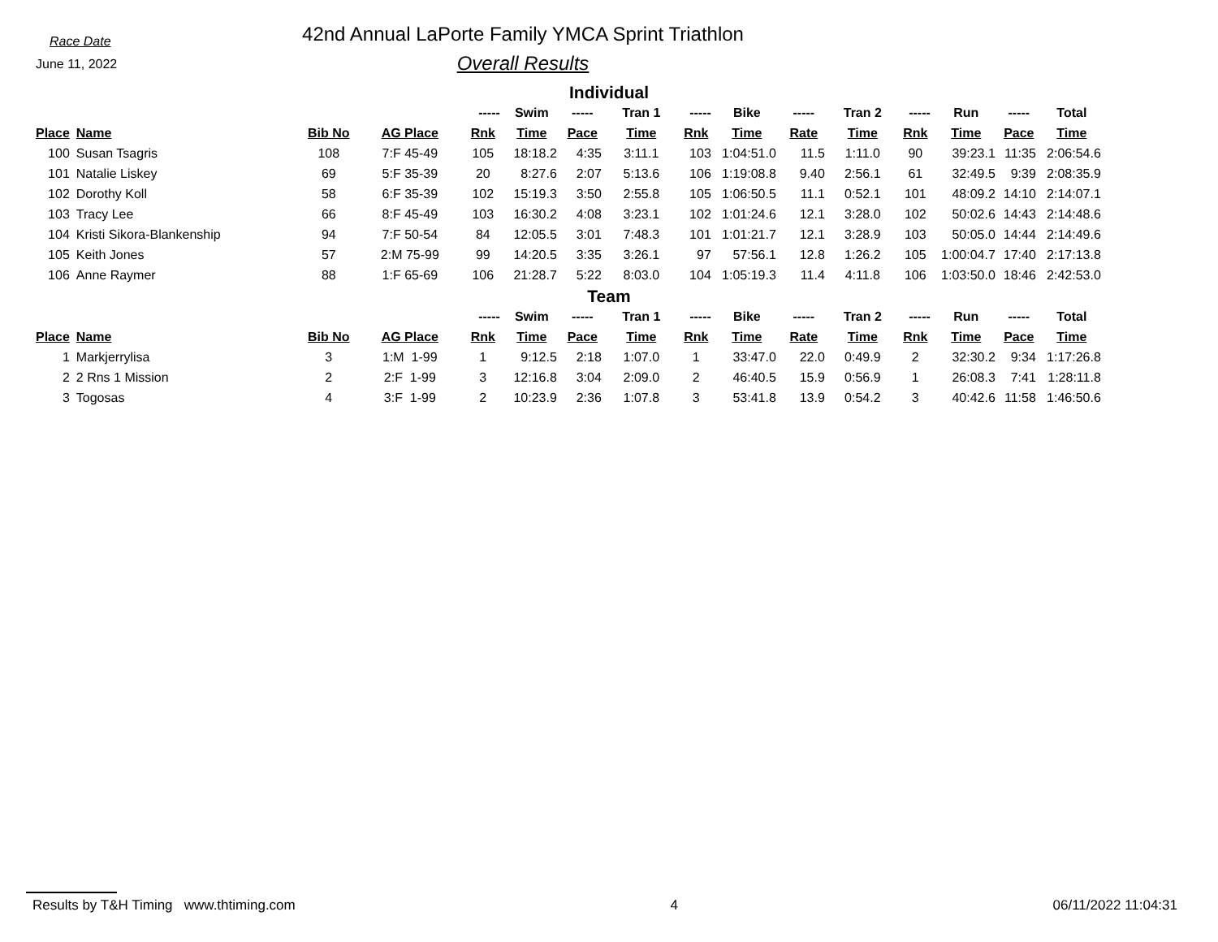Race Date
June 11, 2022
42nd Annual LaPorte Family YMCA Sprint Triathlon
Overall Results
Individual
| | | | | ----- | Swim | ----- | Tran 1 | ----- | Bike | ----- | Tran 2 | ----- | Run | ----- | Total |
| --- | --- | --- | --- | --- | --- | --- | --- | --- | --- | --- | --- | --- | --- | --- | --- |
| Place | Name | Bib No | AG Place | Rnk | Time | Pace | Time | Rnk | Time | Rate | Time | Rnk | Time | Pace | Time |
| 100 | Susan Tsagris | 108 | 7:F 45-49 | 105 | 18:18.2 | 4:35 | 3:11.1 | 103 | 1:04:51.0 | 11.5 | 1:11.0 | 90 | 39:23.1 | 11:35 | 2:06:54.6 |
| 101 | Natalie Liskey | 69 | 5:F 35-39 | 20 | 8:27.6 | 2:07 | 5:13.6 | 106 | 1:19:08.8 | 9.40 | 2:56.1 | 61 | 32:49.5 | 9:39 | 2:08:35.9 |
| 102 | Dorothy Koll | 58 | 6:F 35-39 | 102 | 15:19.3 | 3:50 | 2:55.8 | 105 | 1:06:50.5 | 11.1 | 0:52.1 | 101 | 48:09.2 | 14:10 | 2:14:07.1 |
| 103 | Tracy Lee | 66 | 8:F 45-49 | 103 | 16:30.2 | 4:08 | 3:23.1 | 102 | 1:01:24.6 | 12.1 | 3:28.0 | 102 | 50:02.6 | 14:43 | 2:14:48.6 |
| 104 | Kristi Sikora-Blankenship | 94 | 7:F 50-54 | 84 | 12:05.5 | 3:01 | 7:48.3 | 101 | 1:01:21.7 | 12.1 | 3:28.9 | 103 | 50:05.0 | 14:44 | 2:14:49.6 |
| 105 | Keith Jones | 57 | 2:M 75-99 | 99 | 14:20.5 | 3:35 | 3:26.1 | 97 | 57:56.1 | 12.8 | 1:26.2 | 105 | 1:00:04.7 | 17:40 | 2:17:13.8 |
| 106 | Anne Raymer | 88 | 1:F 65-69 | 106 | 21:28.7 | 5:22 | 8:03.0 | 104 | 1:05:19.3 | 11.4 | 4:11.8 | 106 | 1:03:50.0 | 18:46 | 2:42:53.0 |
Team
| | | | | ----- | Swim | ----- | Tran 1 | ----- | Bike | ----- | Tran 2 | ----- | Run | ----- | Total |
| --- | --- | --- | --- | --- | --- | --- | --- | --- | --- | --- | --- | --- | --- | --- | --- |
| Place | Name | Bib No | AG Place | Rnk | Time | Pace | Time | Rnk | Time | Rate | Time | Rnk | Time | Pace | Time |
| 1 | Markjerrylisa | 3 | 1:M 1-99 | 1 | 9:12.5 | 2:18 | 1:07.0 | 1 | 33:47.0 | 22.0 | 0:49.9 | 2 | 32:30.2 | 9:34 | 1:17:26.8 |
| 2 | 2 Rns 1 Mission | 2 | 2:F 1-99 | 3 | 12:16.8 | 3:04 | 2:09.0 | 2 | 46:40.5 | 15.9 | 0:56.9 | 1 | 26:08.3 | 7:41 | 1:28:11.8 |
| 3 | Togosas | 4 | 3:F 1-99 | 2 | 10:23.9 | 2:36 | 1:07.8 | 3 | 53:41.8 | 13.9 | 0:54.2 | 3 | 40:42.6 | 11:58 | 1:46:50.6 |
Results by T&H Timing www.thtiming.com 4 06/11/2022 11:04:31